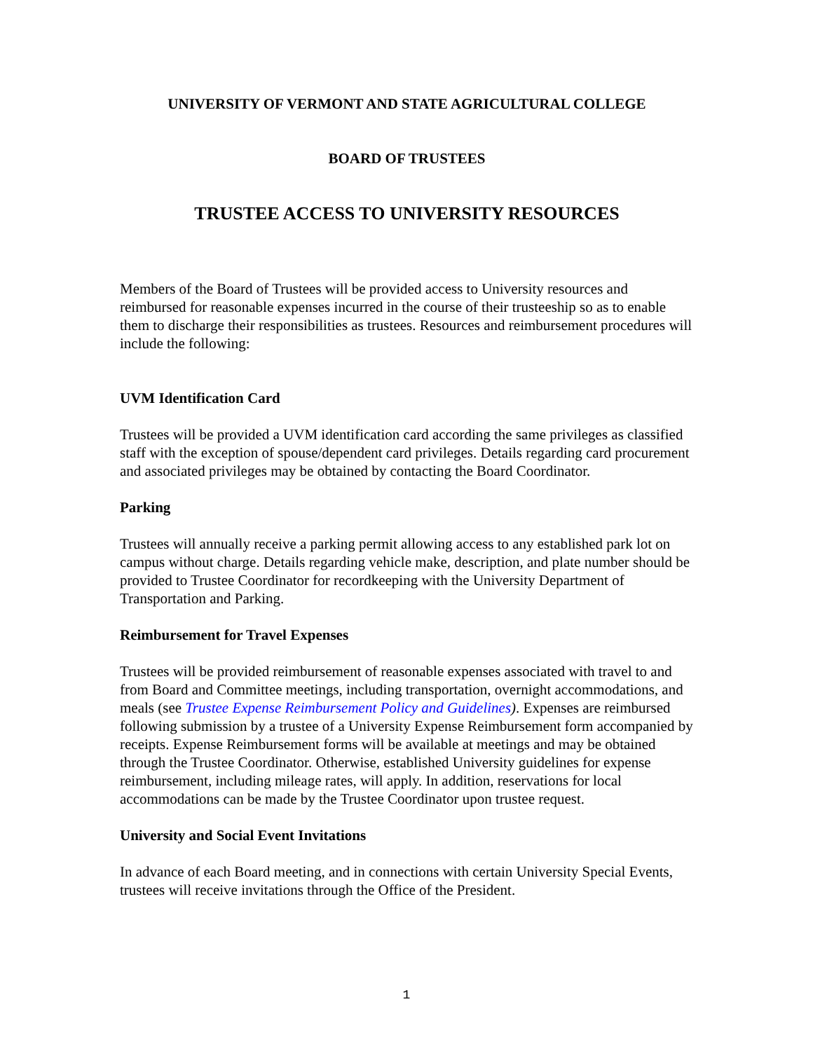UNIVERSITY OF VERMONT AND STATE AGRICULTURAL COLLEGE
BOARD OF TRUSTEES
TRUSTEE ACCESS TO UNIVERSITY RESOURCES
Members of the Board of Trustees will be provided access to University resources and reimbursed for reasonable expenses incurred in the course of their trusteeship so as to enable them to discharge their responsibilities as trustees. Resources and reimbursement procedures will include the following:
UVM Identification Card
Trustees will be provided a UVM identification card according the same privileges as classified staff with the exception of spouse/dependent card privileges. Details regarding card procurement and associated privileges may be obtained by contacting the Board Coordinator.
Parking
Trustees will annually receive a parking permit allowing access to any established park lot on campus without charge. Details regarding vehicle make, description, and plate number should be provided to Trustee Coordinator for recordkeeping with the University Department of Transportation and Parking.
Reimbursement for Travel Expenses
Trustees will be provided reimbursement of reasonable expenses associated with travel to and from Board and Committee meetings, including transportation, overnight accommodations, and meals (see Trustee Expense Reimbursement Policy and Guidelines). Expenses are reimbursed following submission by a trustee of a University Expense Reimbursement form accompanied by receipts. Expense Reimbursement forms will be available at meetings and may be obtained through the Trustee Coordinator. Otherwise, established University guidelines for expense reimbursement, including mileage rates, will apply. In addition, reservations for local accommodations can be made by the Trustee Coordinator upon trustee request.
University and Social Event Invitations
In advance of each Board meeting, and in connections with certain University Special Events, trustees will receive invitations through the Office of the President.
1